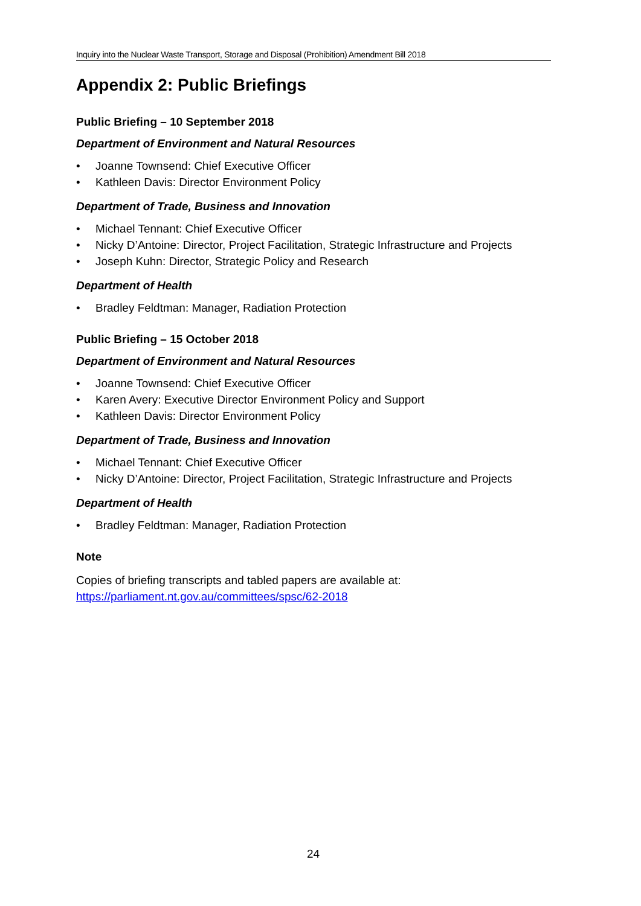Inquiry into the Nuclear Waste Transport, Storage and Disposal (Prohibition) Amendment Bill 2018
Appendix 2: Public Briefings
Public Briefing – 10 September 2018
Department of Environment and Natural Resources
• Joanne Townsend: Chief Executive Officer
• Kathleen Davis: Director Environment Policy
Department of Trade, Business and Innovation
• Michael Tennant: Chief Executive Officer
• Nicky D’Antoine: Director, Project Facilitation, Strategic Infrastructure and Projects
• Joseph Kuhn: Director, Strategic Policy and Research
Department of Health
• Bradley Feldtman: Manager, Radiation Protection
Public Briefing – 15 October 2018
Department of Environment and Natural Resources
• Joanne Townsend: Chief Executive Officer
• Karen Avery: Executive Director Environment Policy and Support
• Kathleen Davis: Director Environment Policy
Department of Trade, Business and Innovation
• Michael Tennant: Chief Executive Officer
• Nicky D’Antoine: Director, Project Facilitation, Strategic Infrastructure and Projects
Department of Health
• Bradley Feldtman: Manager, Radiation Protection
Note
Copies of briefing transcripts and tabled papers are available at:
https://parliament.nt.gov.au/committees/spsc/62-2018
24